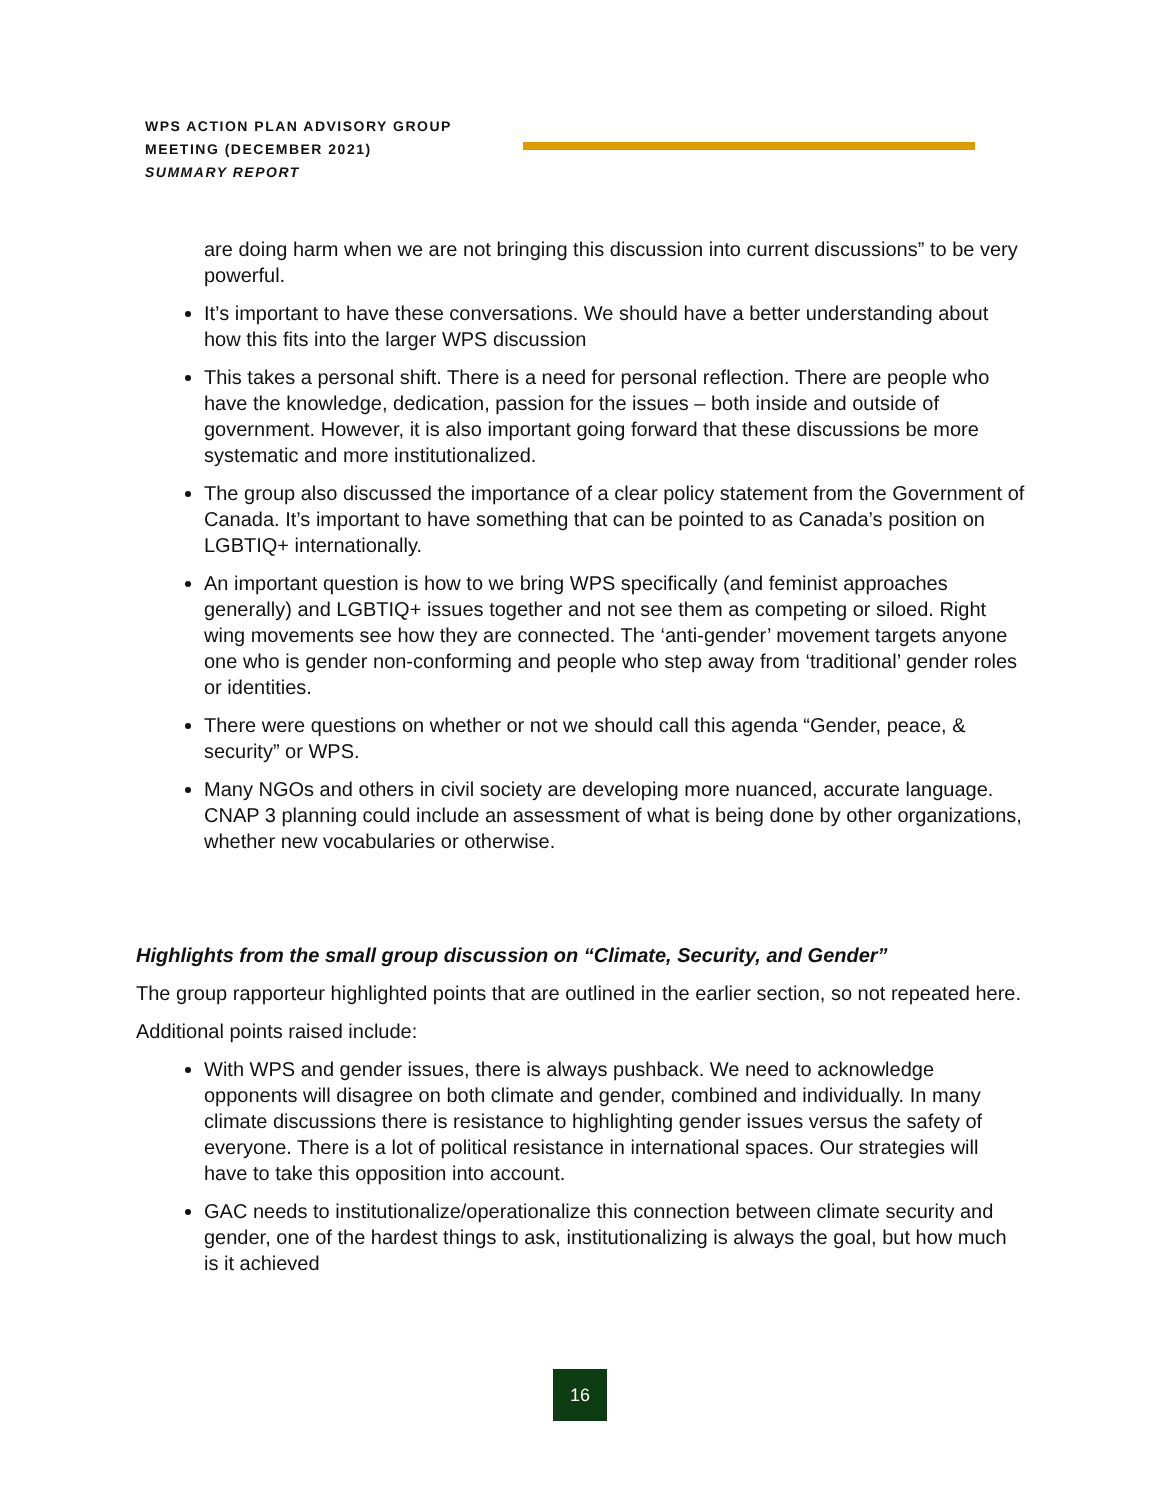WPS ACTION PLAN ADVISORY GROUP
MEETING (DECEMBER 2021)
SUMMARY REPORT
are doing harm when we are not bringing this discussion into current discussions” to be very powerful.
It’s important to have these conversations. We should have a better understanding about how this fits into the larger WPS discussion
This takes a personal shift. There is a need for personal reflection. There are people who have the knowledge, dedication, passion for the issues – both inside and outside of government. However, it is also important going forward that these discussions be more systematic and more institutionalized.
The group also discussed the importance of a clear policy statement from the Government of Canada. It’s important to have something that can be pointed to as Canada’s position on LGBTIQ+ internationally.
An important question is how to we bring WPS specifically (and feminist approaches generally) and LGBTIQ+ issues together and not see them as competing or siloed. Right wing movements see how they are connected. The ‘anti-gender’ movement targets anyone one who is gender non-conforming and people who step away from ‘traditional’ gender roles or identities.
There were questions on whether or not we should call this agenda “Gender, peace, & security” or WPS.
Many NGOs and others in civil society are developing more nuanced, accurate language. CNAP 3 planning could include an assessment of what is being done by other organizations, whether new vocabularies or otherwise.
Highlights from the small group discussion on “Climate, Security, and Gender”
The group rapporteur highlighted points that are outlined in the earlier section, so not repeated here.
Additional points raised include:
With WPS and gender issues, there is always pushback. We need to acknowledge opponents will disagree on both climate and gender, combined and individually. In many climate discussions there is resistance to highlighting gender issues versus the safety of everyone. There is a lot of political resistance in international spaces. Our strategies will have to take this opposition into account.
GAC needs to institutionalize/operationalize this connection between climate security and gender, one of the hardest things to ask, institutionalizing is always the goal, but how much is it achieved
16